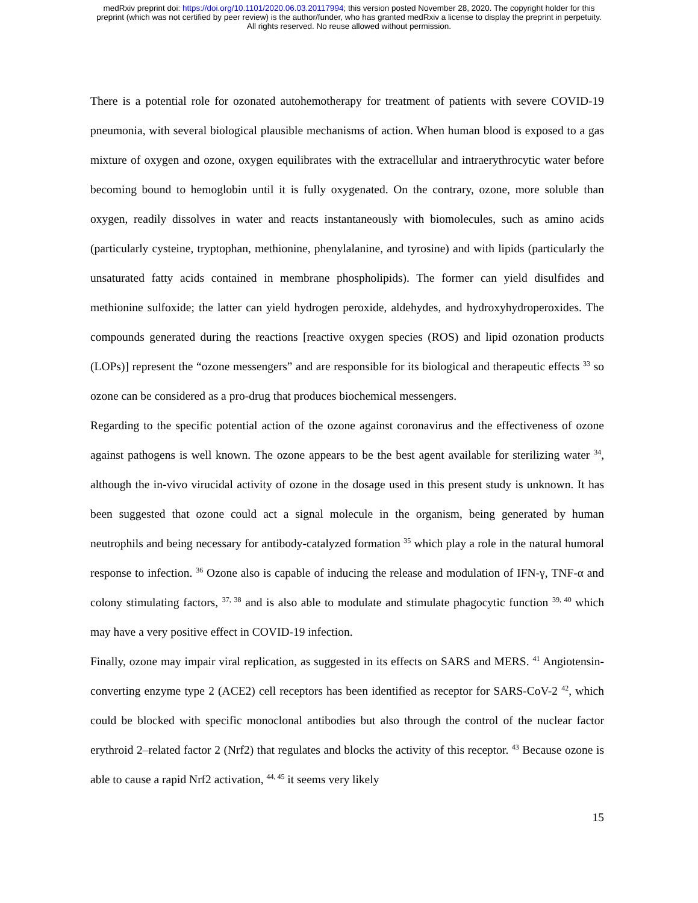medRxiv preprint doi: https://doi.org/10.1101/2020.06.03.20117994; this version posted November 28, 2020. The copyright holder for this
preprint (which was not certified by peer review) is the author/funder, who has granted medRxiv a license to display the preprint in perpetuity.
All rights reserved. No reuse allowed without permission.
There is a potential role for ozonated autohemotherapy for treatment of patients with severe COVID-19 pneumonia, with several biological plausible mechanisms of action. When human blood is exposed to a gas mixture of oxygen and ozone, oxygen equilibrates with the extracellular and intraerythrocytic water before becoming bound to hemoglobin until it is fully oxygenated. On the contrary, ozone, more soluble than oxygen, readily dissolves in water and reacts instantaneously with biomolecules, such as amino acids (particularly cysteine, tryptophan, methionine, phenylalanine, and tyrosine) and with lipids (particularly the unsaturated fatty acids contained in membrane phospholipids). The former can yield disulfides and methionine sulfoxide; the latter can yield hydrogen peroxide, aldehydes, and hydroxyhydroperoxides. The compounds generated during the reactions [reactive oxygen species (ROS) and lipid ozonation products (LOPs)] represent the “ozone messengers” and are responsible for its biological and therapeutic effects <sup>33</sup> so ozone can be considered as a pro-drug that produces biochemical messengers.
Regarding to the specific potential action of the ozone against coronavirus and the effectiveness of ozone against pathogens is well known. The ozone appears to be the best agent available for sterilizing water <sup>34</sup>, although the in-vivo virucidal activity of ozone in the dosage used in this present study is unknown. It has been suggested that ozone could act a signal molecule in the organism, being generated by human neutrophils and being necessary for antibody-catalyzed formation <sup>35</sup> which play a role in the natural humoral response to infection. <sup>36</sup> Ozone also is capable of inducing the release and modulation of IFN-γ, TNF-α and colony stimulating factors, <sup>37, 38</sup> and is also able to modulate and stimulate phagocytic function <sup>39, 40</sup> which may have a very positive effect in COVID-19 infection.
Finally, ozone may impair viral replication, as suggested in its effects on SARS and MERS. <sup>41</sup> Angiotensin-converting enzyme type 2 (ACE2) cell receptors has been identified as receptor for SARS-CoV-2 <sup>42</sup>, which could be blocked with specific monoclonal antibodies but also through the control of the nuclear factor erythroid 2–related factor 2 (Nrf2) that regulates and blocks the activity of this receptor. <sup>43</sup> Because ozone is able to cause a rapid Nrf2 activation, <sup>44, 45</sup> it seems very likely
15